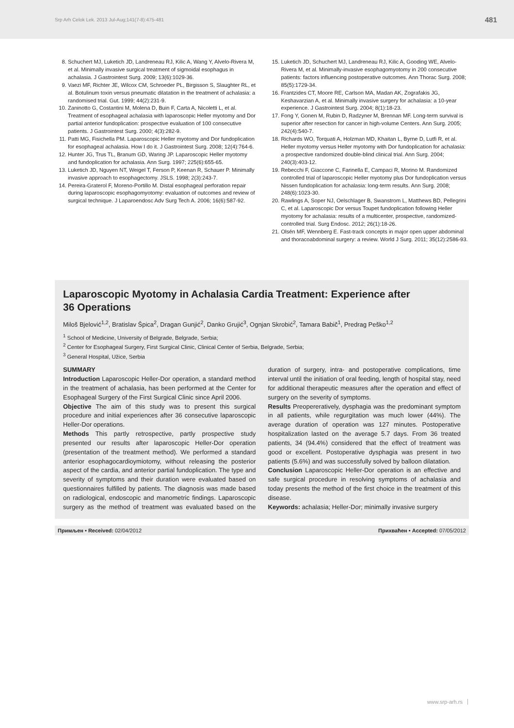Srp Arh Celok Lek. 2013 Jul-Aug;141(7-8):475-481 481
8. Schuchert MJ, Luketich JD, Landreneau RJ, Kilic A, Wang Y, Alvelo-Rivera M, et al. Minimally invasive surgical treatment of sigmoidal esophagus in achalasia. J Gastrointest Surg. 2009; 13(6):1029-36.
9. Vaezi MF, Richter JE, Wilcox CM, Schroeder PL, Birgisson S, Slaughter RL, et al. Botulinum toxin versus pneumatic dilatation in the treatment of achalasia: a randomised trial. Gut. 1999; 44(2):231-9.
10. Zaninotto G, Costantini M, Molena D, Buin F, Carta A, Nicoletti L, et al. Treatment of esophageal achalasia with laparoscopic Heller myotomy and Dor partial anterior fundoplication: prospective evaluation of 100 consecutive patients. J Gastrointest Surg. 2000; 4(3):282-9.
11. Patti MG, Fisichella PM. Laparoscopic Heller myotomy and Dor fundoplication for esophageal achalasia. How I do it. J Gastrointest Surg. 2008; 12(4):764-6.
12. Hunter JG, Trus TL, Branum GD, Waring JP. Laparoscopic Heller myotomy and fundoplication for achalasia. Ann Surg. 1997; 225(6):655-65.
13. Luketich JD, Nguyen NT, Weigel T, Ferson P, Keenan R, Schauer P. Minimally invasive approach to esophagectomy. JSLS. 1998; 2(3):243-7.
14. Pereira-Graterol F, Moreno-Portillo M. Distal esophageal perforation repair during laparoscopic esophagomyotomy: evaluation of outcomes and review of surgical technique. J Laparoendosc Adv Surg Tech A. 2006; 16(6):587-92.
15. Luketich JD, Schuchert MJ, Landreneau RJ, Kilic A, Gooding WE, Alvelo-Rivera M, et al. Minimally-invasive esophagomyotomy in 200 consecutive patients: factors influencing postoperative outcomes. Ann Thorac Surg. 2008; 85(5):1729-34.
16. Frantzides CT, Moore RE, Carlson MA, Madan AK, Zografakis JG, Keshavarzian A, et al. Minimally invasive surgery for achalasia: a 10-year experience. J Gastrointest Surg. 2004; 8(1):18-23.
17. Fong Y, Gonen M, Rubin D, Radzyner M, Brennan MF. Long-term survival is superior after resection for cancer in high-volume Centers. Ann Surg. 2005; 242(4):540-7.
18. Richards WO, Torquati A, Holzman MD, Khaitan L, Byrne D, Lutfi R, et al. Heller myotomy versus Heller myotomy with Dor fundoplication for achalasia: a prospective randomized double-blind clinical trial. Ann Surg. 2004; 240(3):403-12.
19. Rebecchi F, Giaccone C, Farinella E, Campaci R, Morino M. Randomized controlled trial of laparoscopic Heller myotomy plus Dor fundoplication versus Nissen fundoplication for achalasia: long-term results. Ann Surg. 2008; 248(6):1023-30.
20. Rawlings A, Soper NJ, Oelschlager B, Swanstrom L, Matthews BD, Pellegrini C, et al. Laparoscopic Dor versus Toupet fundoplication following Heller myotomy for achalasia: results of a multicenter, prospective, randomized-controlled trial. Surg Endosc. 2012; 26(1):18-26.
21. Olsén MF, Wennberg E. Fast-track concepts in major open upper abdominal and thoracoabdominal surgery: a review. World J Surg. 2011; 35(12):2586-93.
Laparoscopic Myotomy in Achalasia Cardia Treatment: Experience after
36 Operations
Miloš Bjelović<sup>1,2</sup>, Bratislav Špica<sup>2</sup>, Dragan Gunjić<sup>2</sup>, Danko Grujić<sup>3</sup>, Ognjan Skrobić<sup>2</sup>, Tamara Babič<sup>1</sup>, Predrag Peško<sup>1,2</sup>
<sup>1</sup> School of Medicine, University of Belgrade, Belgrade, Serbia;
<sup>2</sup> Center for Esophageal Surgery, First Surgical Clinic, Clinical Center of Serbia, Belgrade, Serbia;
<sup>3</sup> General Hospital, Užice, Serbia
SUMMARY
Introduction Laparoscopic Heller-Dor operation, a standard method in the treatment of achalasia, has been performed at the Center for Esophageal Surgery of the First Surgical Clinic since April 2006.
Objective The aim of this study was to present this surgical procedure and initial experiences after 36 consecutive laparoscopic Heller-Dor operations.
Methods This partly retrospective, partly prospective study presented our results after laparoscopic Heller-Dor operation (presentation of the treatment method). We performed a standard anterior esophagocardioymiotomy, without releasing the posterior aspect of the cardia, and anterior partial fundoplication. The type and severity of symptoms and their duration were evaluated based on questionnaires fulfilled by patients. The diagnosis was made based on radiological, endoscopic and manometric findings. Laparoscopic surgery as the method of treatment was evaluated based on the duration of surgery, intra- and postoperative complications, time interval until the initiation of oral feeding, length of hospital stay, need for additional therapeutic measures after the operation and effect of surgery on the severity of symptoms.
Results Preopereratively, dysphagia was the predominant symptom in all patients, while regurgitation was much lower (44%). The average duration of operation was 127 minutes. Postoperative hospitalization lasted on the average 5.7 days. From 36 treated patients, 34 (94.4%) considered that the effect of treatment was good or excellent. Postoperative dysphagia was present in two patients (5.6%) and was successfully solved by balloon dilatation.
Conclusion Laparoscopic Heller-Dor operation is an effective and safe surgical procedure in resolving symptoms of achalasia and today presents the method of the first choice in the treatment of this disease.
Keywords: achalasia; Heller-Dor; minimally invasive surgery
Примљен • Received: 02/04/2012 Прихваћен • Accepted: 07/05/2012
www.srp-arh.rs